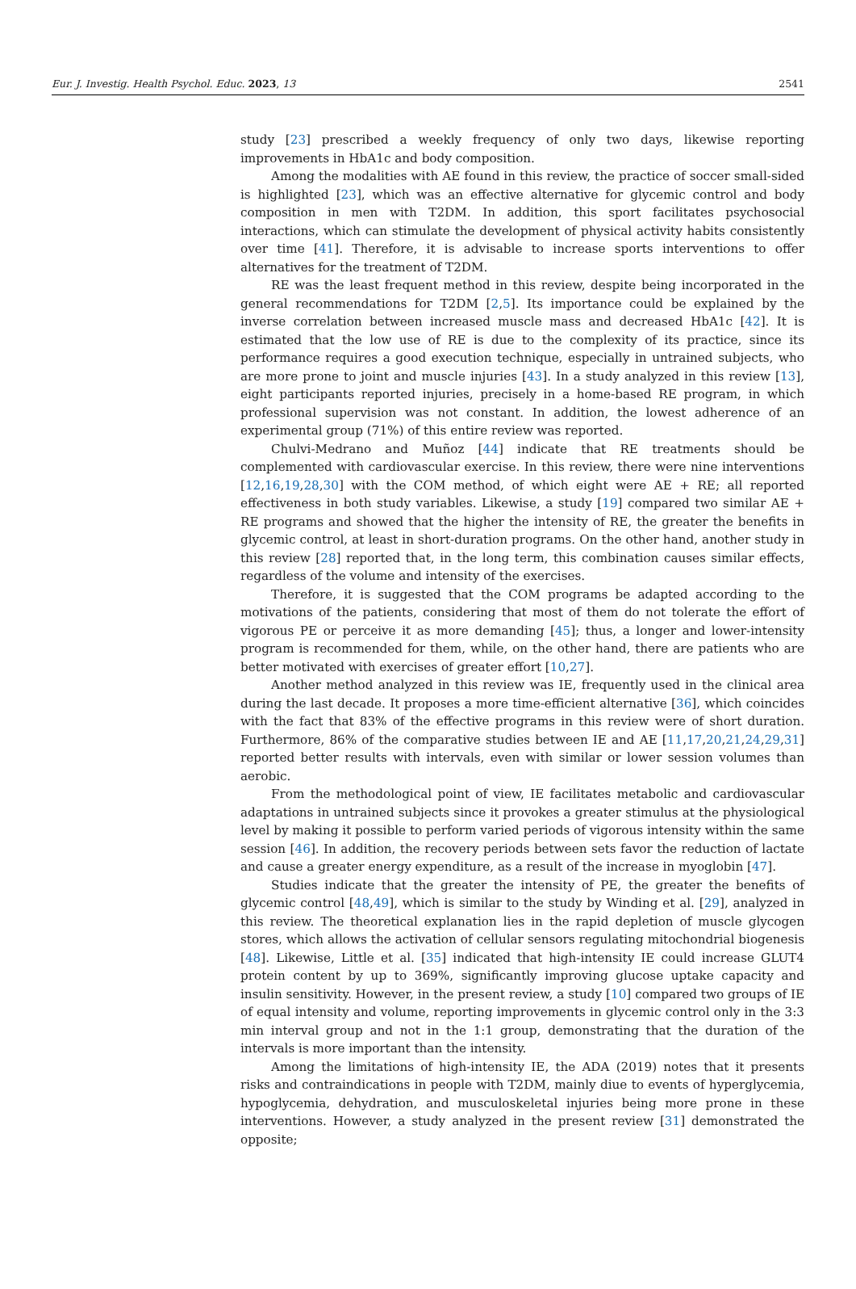Eur. J. Investig. Health Psychol. Educ. 2023, 13 2541
study [23] prescribed a weekly frequency of only two days, likewise reporting improvements in HbA1c and body composition.
Among the modalities with AE found in this review, the practice of soccer small-sided is highlighted [23], which was an effective alternative for glycemic control and body composition in men with T2DM. In addition, this sport facilitates psychosocial interactions, which can stimulate the development of physical activity habits consistently over time [41]. Therefore, it is advisable to increase sports interventions to offer alternatives for the treatment of T2DM.
RE was the least frequent method in this review, despite being incorporated in the general recommendations for T2DM [2,5]. Its importance could be explained by the inverse correlation between increased muscle mass and decreased HbA1c [42]. It is estimated that the low use of RE is due to the complexity of its practice, since its performance requires a good execution technique, especially in untrained subjects, who are more prone to joint and muscle injuries [43]. In a study analyzed in this review [13], eight participants reported injuries, precisely in a home-based RE program, in which professional supervision was not constant. In addition, the lowest adherence of an experimental group (71%) of this entire review was reported.
Chulvi-Medrano and Muñoz [44] indicate that RE treatments should be complemented with cardiovascular exercise. In this review, there were nine interventions [12,16,19,28,30] with the COM method, of which eight were AE + RE; all reported effectiveness in both study variables. Likewise, a study [19] compared two similar AE + RE programs and showed that the higher the intensity of RE, the greater the benefits in glycemic control, at least in short-duration programs. On the other hand, another study in this review [28] reported that, in the long term, this combination causes similar effects, regardless of the volume and intensity of the exercises.
Therefore, it is suggested that the COM programs be adapted according to the motivations of the patients, considering that most of them do not tolerate the effort of vigorous PE or perceive it as more demanding [45]; thus, a longer and lower-intensity program is recommended for them, while, on the other hand, there are patients who are better motivated with exercises of greater effort [10,27].
Another method analyzed in this review was IE, frequently used in the clinical area during the last decade. It proposes a more time-efficient alternative [36], which coincides with the fact that 83% of the effective programs in this review were of short duration. Furthermore, 86% of the comparative studies between IE and AE [11,17,20,21,24,29,31] reported better results with intervals, even with similar or lower session volumes than aerobic.
From the methodological point of view, IE facilitates metabolic and cardiovascular adaptations in untrained subjects since it provokes a greater stimulus at the physiological level by making it possible to perform varied periods of vigorous intensity within the same session [46]. In addition, the recovery periods between sets favor the reduction of lactate and cause a greater energy expenditure, as a result of the increase in myoglobin [47].
Studies indicate that the greater the intensity of PE, the greater the benefits of glycemic control [48,49], which is similar to the study by Winding et al. [29], analyzed in this review. The theoretical explanation lies in the rapid depletion of muscle glycogen stores, which allows the activation of cellular sensors regulating mitochondrial biogenesis [48]. Likewise, Little et al. [35] indicated that high-intensity IE could increase GLUT4 protein content by up to 369%, significantly improving glucose uptake capacity and insulin sensitivity. However, in the present review, a study [10] compared two groups of IE of equal intensity and volume, reporting improvements in glycemic control only in the 3:3 min interval group and not in the 1:1 group, demonstrating that the duration of the intervals is more important than the intensity.
Among the limitations of high-intensity IE, the ADA (2019) notes that it presents risks and contraindications in people with T2DM, mainly diue to events of hyperglycemia, hypoglycemia, dehydration, and musculoskeletal injuries being more prone in these interventions. However, a study analyzed in the present review [31] demonstrated the opposite;